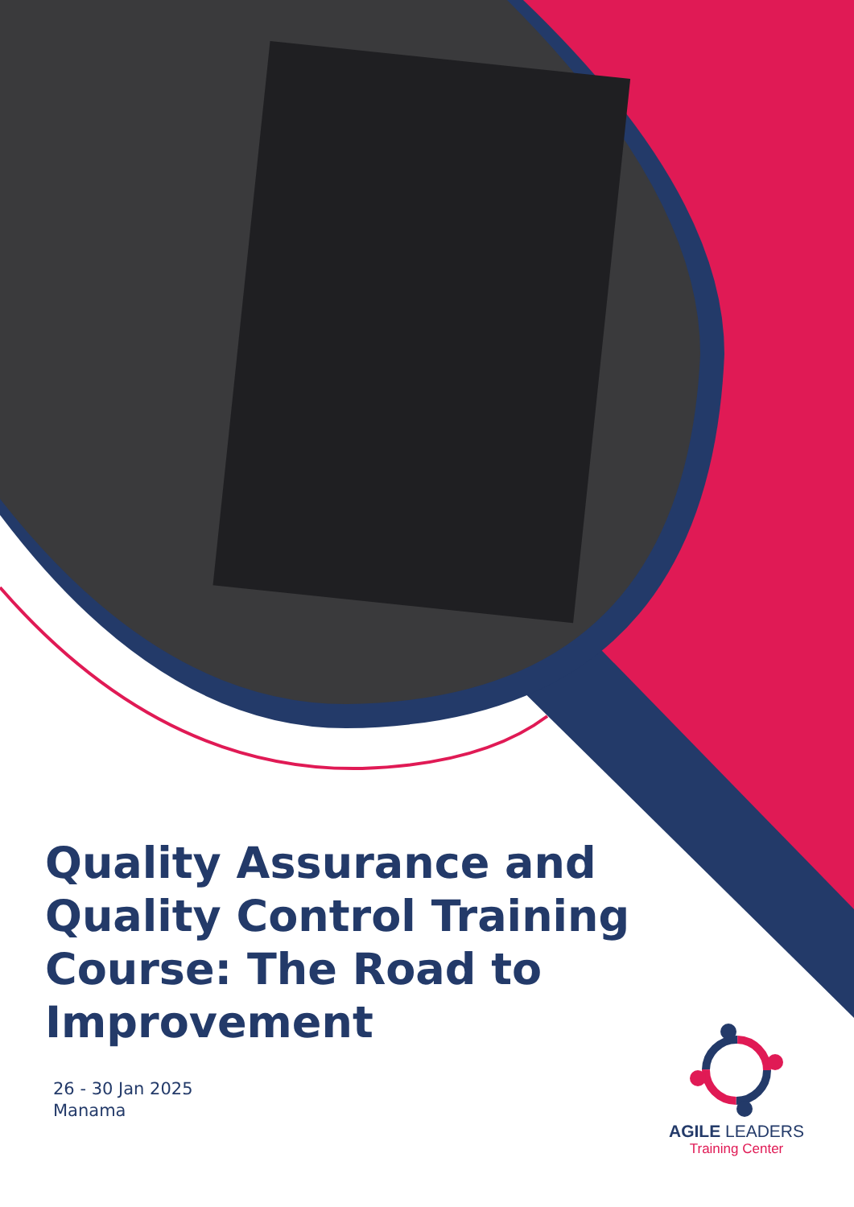Quality Assurance and Quality Control Training Course: The Road to Improvement
26 - 30 Jan 2025
Manama
AGILE LEADERS
Training Center